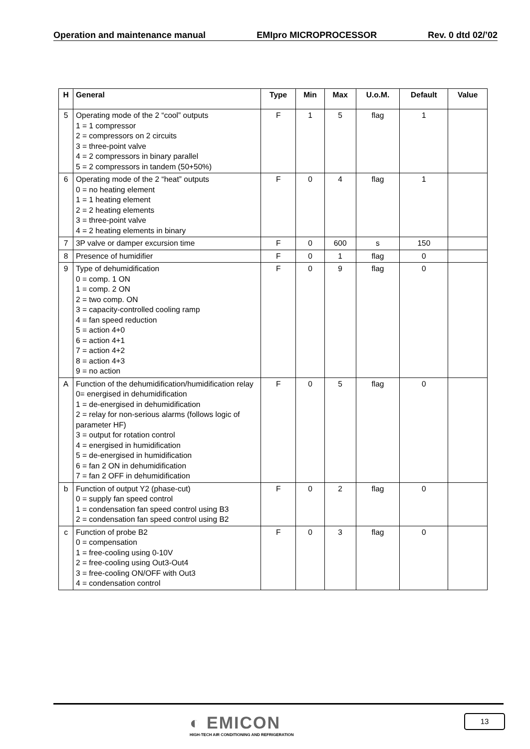Operation and maintenance manual EMIpro MICROPROCESSOR Rev. 0 dtd 02/’02
| H | General | Type | Min | Max | U.o.M. | Default | Value |
| --- | --- | --- | --- | --- | --- | --- | --- |
| 5 | Operating mode of the 2 “cool” outputs 1 = 1 compressor 2 = compressors on 2 circuits 3 = three-point valve 4 = 2 compressors in binary parallel 5 = 2 compressors in tandem (50+50%) | F | 1 | 5 | flag | 1 | |
| 6 | Operating mode of the 2 “heat” outputs 0 = no heating element 1 = 1 heating element 2 = 2 heating elements 3 = three-point valve 4 = 2 heating elements in binary | F | 0 | 4 | flag | 1 | |
| 7 | 3P valve or damper excursion time | F | 0 | 600 | s | 150 | |
| 8 | Presence of humidifier | F | 0 | 1 | flag | 0 | |
| 9 | Type of dehumidification 0 = comp. 1 ON 1 = comp. 2 ON 2 = two comp. ON 3 = capacity-controlled cooling ramp 4 = fan speed reduction 5 = action 4+0 6 = action 4+1 7 = action 4+2 8 = action 4+3 9 = no action | F | 0 | 9 | flag | 0 | |
| A | Function of the dehumidification/humidification relay 0= energised in dehumidification 1 = de-energised in dehumidification 2 = relay for non-serious alarms (follows logic of parameter HF) 3 = output for rotation control 4 = energised in humidification 5 = de-energised in humidification 6 = fan 2 ON in dehumidification 7 = fan 2 OFF in dehumidification | F | 0 | 5 | flag | 0 | |
| b | Function of output Y2 (phase-cut) 0 = supply fan speed control 1 = condensation fan speed control using B3 2 = condensation fan speed control using B2 | F | 0 | 2 | flag | 0 | |
| c | Function of probe B2 0 = compensation 1 = free-cooling using 0-10V 2 = free-cooling using Out3-Out4 3 = free-cooling ON/OFF with Out3 4 = condensation control | F | 0 | 3 | flag | 0 | |
◐ EMICON
HIGH-TECH AIR CONDITIONING AND REFRIGERATION
13